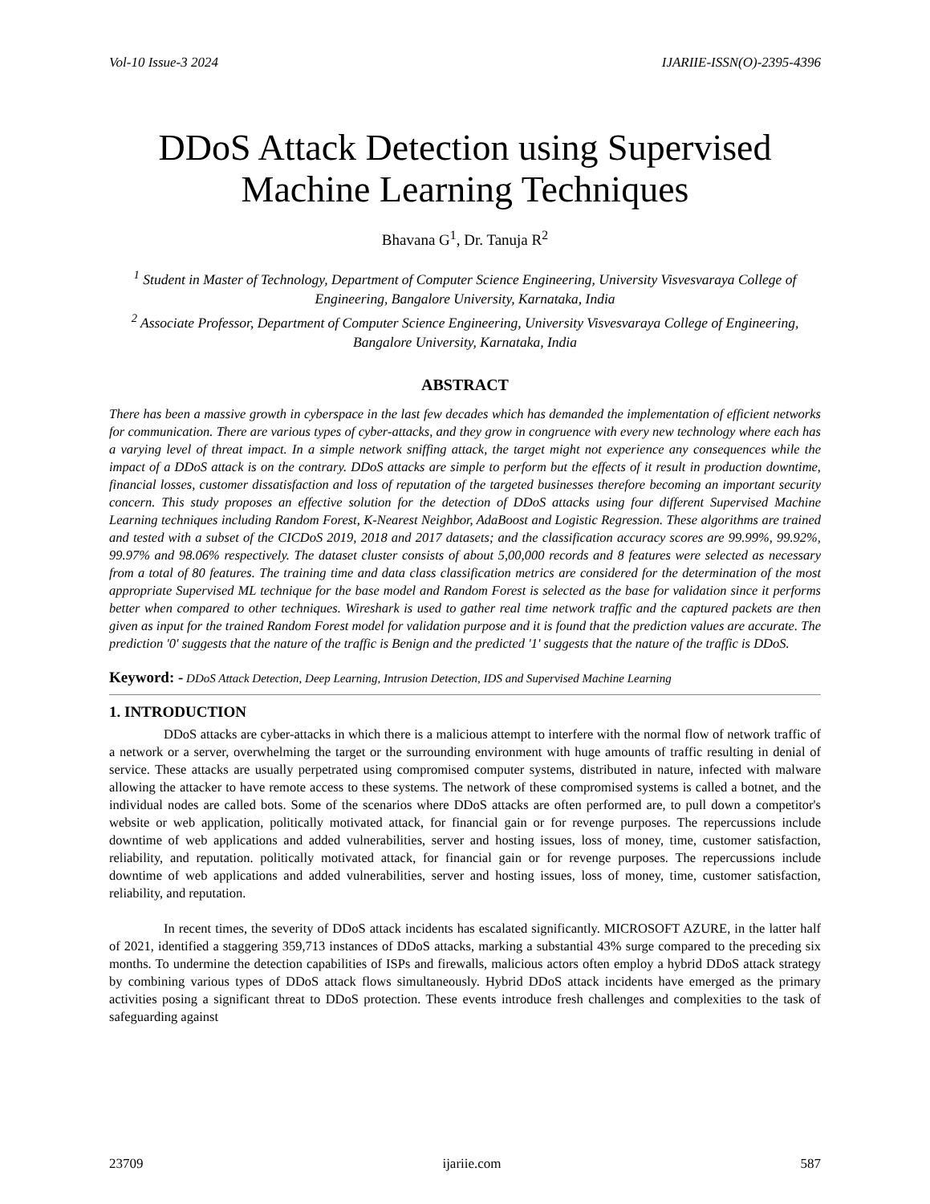Vol-10 Issue-3 2024 IJARIIE-ISSN(O)-2395-4396
DDoS Attack Detection using Supervised Machine Learning Techniques
Bhavana G<sup>1</sup>, Dr. Tanuja R<sup>2</sup>
<sup>1</sup> Student in Master of Technology, Department of Computer Science Engineering, University Visvesvaraya College of Engineering, Bangalore University, Karnataka, India
<sup>2</sup> Associate Professor, Department of Computer Science Engineering, University Visvesvaraya College of Engineering, Bangalore University, Karnataka, India
ABSTRACT
There has been a massive growth in cyberspace in the last few decades which has demanded the implementation of efficient networks for communication. There are various types of cyber-attacks, and they grow in congruence with every new technology where each has a varying level of threat impact. In a simple network sniffing attack, the target might not experience any consequences while the impact of a DDoS attack is on the contrary. DDoS attacks are simple to perform but the effects of it result in production downtime, financial losses, customer dissatisfaction and loss of reputation of the targeted businesses therefore becoming an important security concern. This study proposes an effective solution for the detection of DDoS attacks using four different Supervised Machine Learning techniques including Random Forest, K-Nearest Neighbor, AdaBoost and Logistic Regression. These algorithms are trained and tested with a subset of the CICDoS 2019, 2018 and 2017 datasets; and the classification accuracy scores are 99.99%, 99.92%, 99.97% and 98.06% respectively. The dataset cluster consists of about 5,00,000 records and 8 features were selected as necessary from a total of 80 features. The training time and data class classification metrics are considered for the determination of the most appropriate Supervised ML technique for the base model and Random Forest is selected as the base for validation since it performs better when compared to other techniques. Wireshark is used to gather real time network traffic and the captured packets are then given as input for the trained Random Forest model for validation purpose and it is found that the prediction values are accurate. The prediction '0' suggests that the nature of the traffic is Benign and the predicted '1' suggests that the nature of the traffic is DDoS.
Keyword: - DDoS Attack Detection, Deep Learning, Intrusion Detection, IDS and Supervised Machine Learning
1. INTRODUCTION
DDoS attacks are cyber-attacks in which there is a malicious attempt to interfere with the normal flow of network traffic of a network or a server, overwhelming the target or the surrounding environment with huge amounts of traffic resulting in denial of service. These attacks are usually perpetrated using compromised computer systems, distributed in nature, infected with malware allowing the attacker to have remote access to these systems. The network of these compromised systems is called a botnet, and the individual nodes are called bots. Some of the scenarios where DDoS attacks are often performed are, to pull down a competitor's website or web application, politically motivated attack, for financial gain or for revenge purposes. The repercussions include downtime of web applications and added vulnerabilities, server and hosting issues, loss of money, time, customer satisfaction, reliability, and reputation. politically motivated attack, for financial gain or for revenge purposes. The repercussions include downtime of web applications and added vulnerabilities, server and hosting issues, loss of money, time, customer satisfaction, reliability, and reputation.
In recent times, the severity of DDoS attack incidents has escalated significantly. MICROSOFT AZURE, in the latter half of 2021, identified a staggering 359,713 instances of DDoS attacks, marking a substantial 43% surge compared to the preceding six months. To undermine the detection capabilities of ISPs and firewalls, malicious actors often employ a hybrid DDoS attack strategy by combining various types of DDoS attack flows simultaneously. Hybrid DDoS attack incidents have emerged as the primary activities posing a significant threat to DDoS protection. These events introduce fresh challenges and complexities to the task of safeguarding against
23709 ijariie.com 587